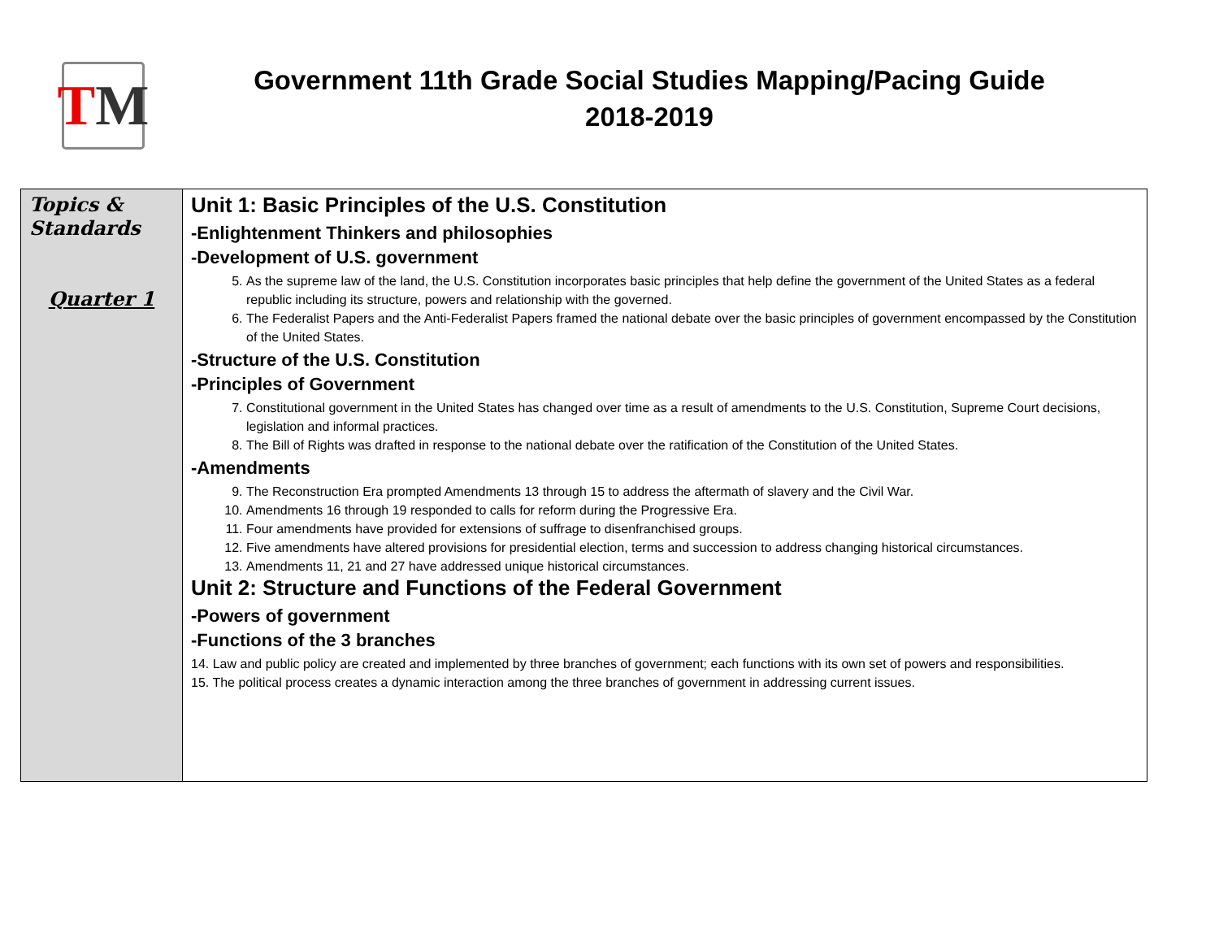T M
Government 11th Grade Social Studies Mapping/Pacing Guide
2018-2019
| Topics & Standards Quarter 1 | Unit 1: Basic Principles of the U.S. Constitution -Enlightenment Thinkers and philosophies -Development of U.S. government 5. As the supreme law of the land, the U.S. Constitution incorporates basic principles that help define the government of the United States as a federal republic including its structure, powers and relationship with the governed. 6. The Federalist Papers and the Anti-Federalist Papers framed the national debate over the basic principles of government encompassed by the Constitution of the United States. -Structure of the U.S. Constitution -Principles of Government 7. Constitutional government in the United States has changed over time as a result of amendments to the U.S. Constitution, Supreme Court decisions, legislation and informal practices. 8. The Bill of Rights was drafted in response to the national debate over the ratification of the Constitution of the United States. -Amendments 9. The Reconstruction Era prompted Amendments 13 through 15 to address the aftermath of slavery and the Civil War. 10. Amendments 16 through 19 responded to calls for reform during the Progressive Era. 11. Four amendments have provided for extensions of suffrage to disenfranchised groups. 12. Five amendments have altered provisions for presidential election, terms and succession to address changing historical circumstances. 13. Amendments 11, 21 and 27 have addressed unique historical circumstances. Unit 2: Structure and Functions of the Federal Government -Powers of government -Functions of the 3 branches 14. Law and public policy are created and implemented by three branches of government; each functions with its own set of powers and responsibilities. 15. The political process creates a dynamic interaction among the three branches of government in addressing current issues. |